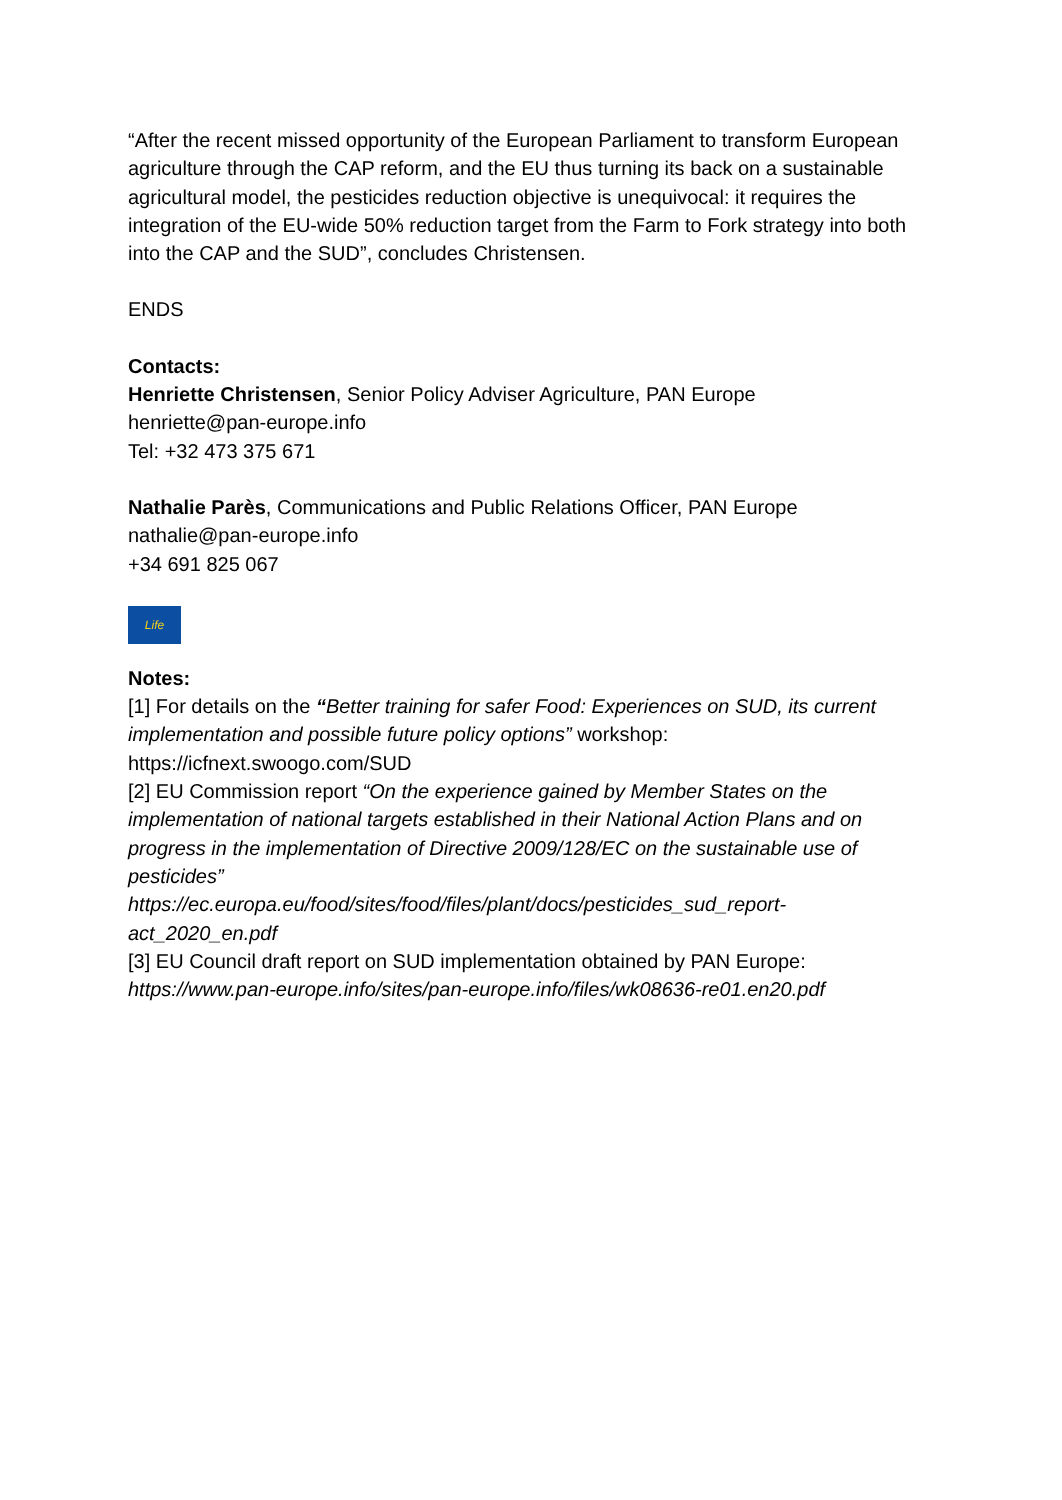“After the recent missed opportunity of the European Parliament to transform European agriculture through the CAP reform, and the EU thus turning its back on a sustainable agricultural model, the pesticides reduction objective is unequivocal: it requires the integration of the EU-wide 50% reduction target from the Farm to Fork strategy into both into the CAP and the SUD”, concludes Christensen.
ENDS
Contacts:
Henriette Christensen, Senior Policy Adviser Agriculture, PAN Europe
henriette@pan-europe.info
Tel: +32 473 375 671
Nathalie Parès, Communications and Public Relations Officer, PAN Europe
nathalie@pan-europe.info
+34 691 825 067
Life
Notes:
[1] For details on the “Better training for safer Food: Experiences on SUD, its current implementation and possible future policy options” workshop:
https://icfnext.swoogo.com/SUD
[2] EU Commission report “On the experience gained by Member States on the implementation of national targets established in their National Action Plans and on progress in the implementation of Directive 2009/128/EC on the sustainable use of pesticides”
https://ec.europa.eu/food/sites/food/files/plant/docs/pesticides_sud_report-act_2020_en.pdf
[3] EU Council draft report on SUD implementation obtained by PAN Europe:
https://www.pan-europe.info/sites/pan-europe.info/files/wk08636-re01.en20.pdf